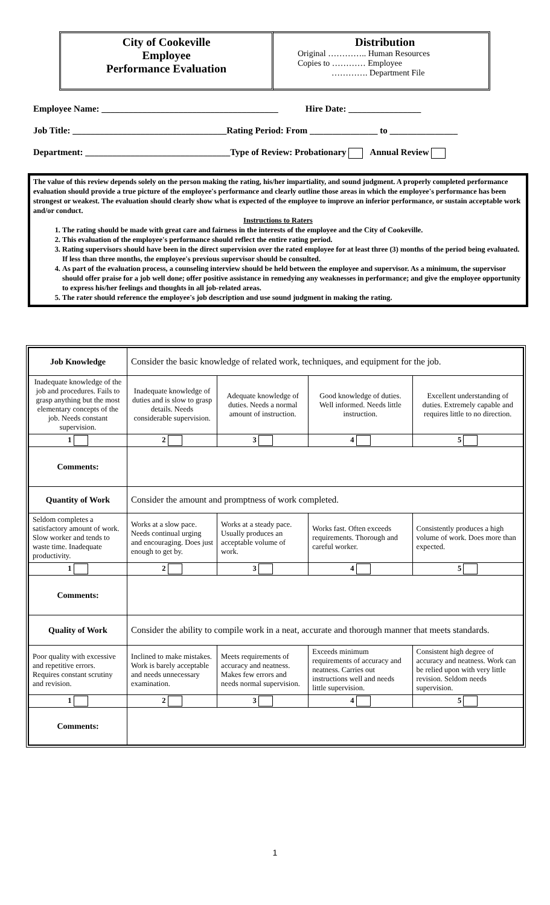City of Cookeville
Employee
Performance Evaluation
Distribution
Original ………….. Human Resources
Copies to ………… Employee
…………. Department File
Employee Name: _______________________________________ Hire Date: ________________
Job Title: __________________________________Rating Period: From _______________ to _______________
Department: ________________________________Type of Review: Probationary Annual Review
The value of this review depends solely on the person making the rating, his/her impartiality, and sound judgment. A properly completed performance evaluation should provide a true picture of the employee's performance and clearly outline those areas in which the employee's performance has been strongest or weakest. The evaluation should clearly show what is expected of the employee to improve an inferior performance, or sustain acceptable work and/or conduct.
Instructions to Raters
1. The rating should be made with great care and fairness in the interests of the employee and the City of Cookeville.
2. This evaluation of the employee's performance should reflect the entire rating period.
3. Rating supervisors should have been in the direct supervision over the rated employee for at least three (3) months of the period being evaluated. If less than three months, the employee's previous supervisor should be consulted.
4. As part of the evaluation process, a counseling interview should be held between the employee and supervisor. As a minimum, the supervisor should offer praise for a job well done; offer positive assistance in remedying any weaknesses in performance; and give the employee opportunity to express his/her feelings and thoughts in all job-related areas.
5. The rater should reference the employee's job description and use sound judgment in making the rating.
| Job Knowledge | Consider the basic knowledge of related work, techniques, and equipment for the job. | | | |
| Inadequate knowledge of the job and procedures. Fails to grasp anything but the most elementary concepts of the job. Needs constant supervision. | Inadequate knowledge of duties and is slow to grasp details. Needs considerable supervision. | Adequate knowledge of duties. Needs a normal amount of instruction. | Good knowledge of duties. Well informed. Needs little instruction. | Excellent understanding of duties. Extremely capable and requires little to no direction. |
| 1 | 2 | 3 | 4 | 5 |
| Comments: | | | | |
| Quantity of Work | Consider the amount and promptness of work completed. | | | |
| Seldom completes a satisfactory amount of work. Slow worker and tends to waste time. Inadequate productivity. | Works at a slow pace. Needs continual urging and encouraging. Does just enough to get by. | Works at a steady pace. Usually produces an acceptable volume of work. | Works fast. Often exceeds requirements. Thorough and careful worker. | Consistently produces a high volume of work. Does more than expected. |
| 1 | 2 | 3 | 4 | 5 |
| Comments: | | | | |
| Quality of Work | Consider the ability to compile work in a neat, accurate and thorough manner that meets standards. | | | |
| Poor quality with excessive and repetitive errors. Requires constant scrutiny and revision. | Inclined to make mistakes. Work is barely acceptable and needs unnecessary examination. | Meets requirements of accuracy and neatness. Makes few errors and needs normal supervision. | Exceeds minimum requirements of accuracy and neatness. Carries out instructions well and needs little supervision. | Consistent high degree of accuracy and neatness. Work can be relied upon with very little revision. Seldom needs supervision. |
| 1 | 2 | 3 | 4 | 5 |
| Comments: | | | | |
1